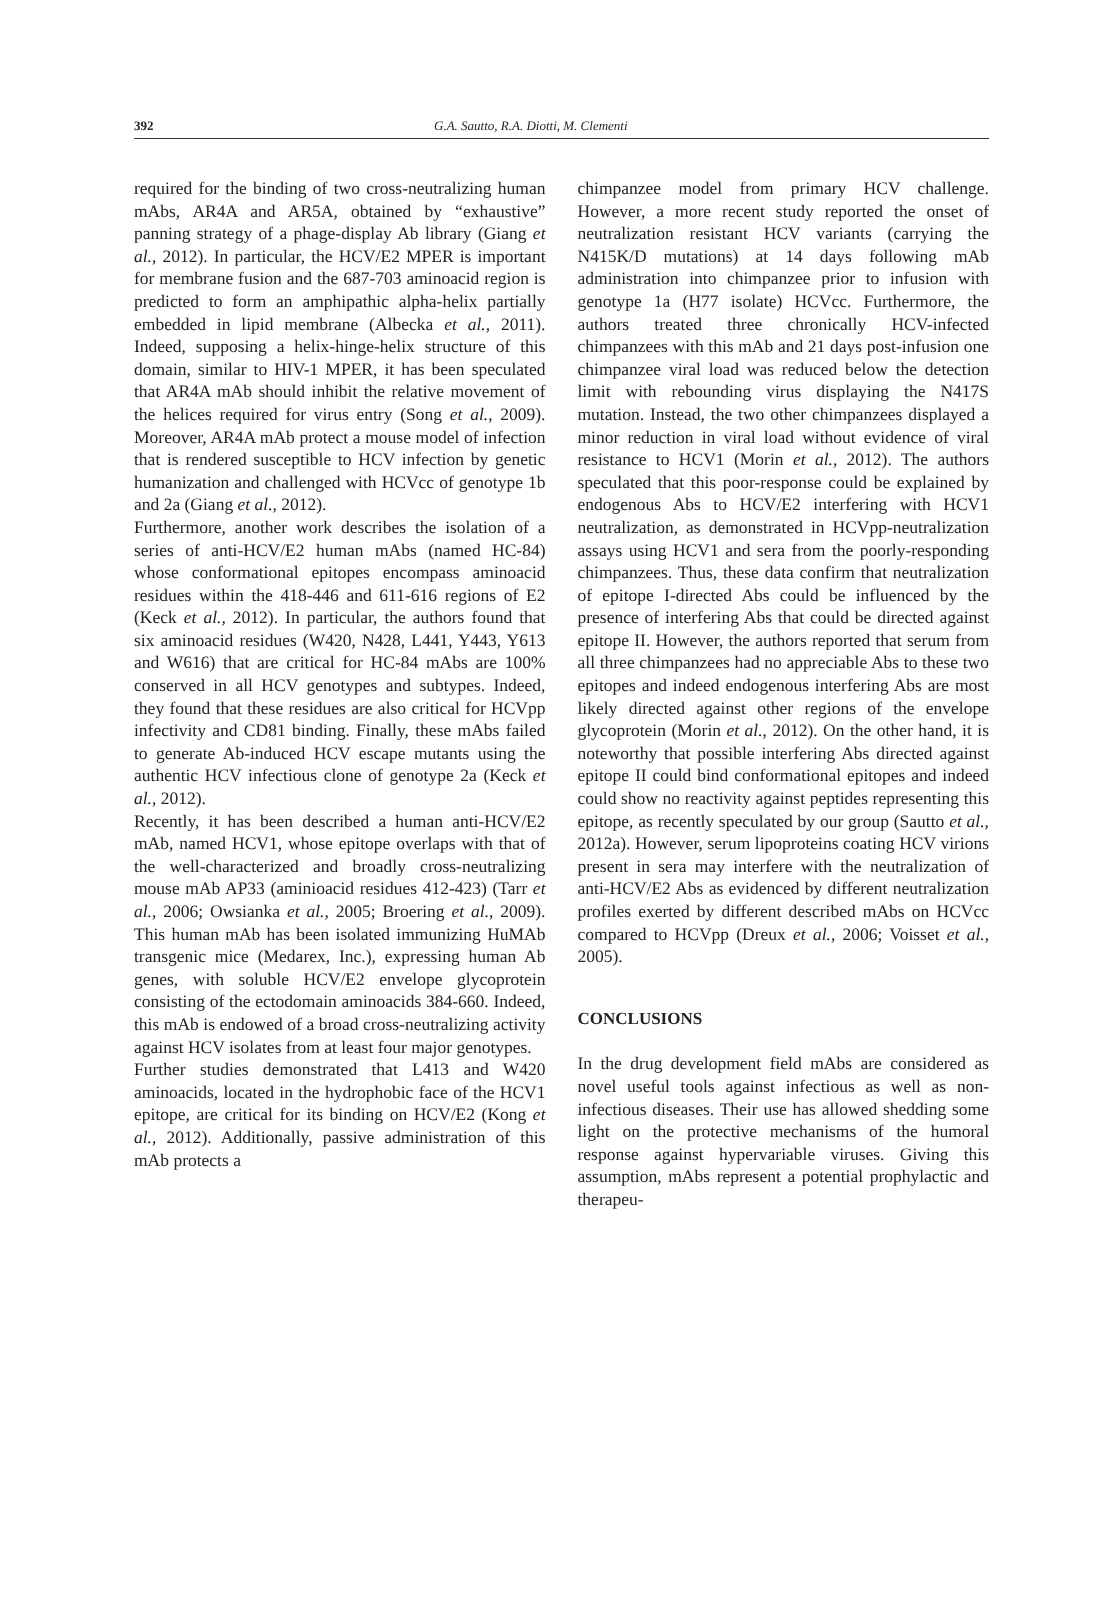392 G.A. Sautto, R.A. Diotti, M. Clementi
required for the binding of two cross-neutralizing human mAbs, AR4A and AR5A, obtained by “exhaustive” panning strategy of a phage-display Ab library (Giang et al., 2012). In particular, the HCV/E2 MPER is important for membrane fusion and the 687-703 aminoacid region is predicted to form an amphipathic alpha-helix partially embedded in lipid membrane (Albecka et al., 2011). Indeed, supposing a helix-hinge-helix structure of this domain, similar to HIV-1 MPER, it has been speculated that AR4A mAb should inhibit the relative movement of the helices required for virus entry (Song et al., 2009). Moreover, AR4A mAb protect a mouse model of infection that is rendered susceptible to HCV infection by genetic humanization and challenged with HCVcc of genotype 1b and 2a (Giang et al., 2012).
Furthermore, another work describes the isolation of a series of anti-HCV/E2 human mAbs (named HC-84) whose conformational epitopes encompass aminoacid residues within the 418-446 and 611-616 regions of E2 (Keck et al., 2012). In particular, the authors found that six aminoacid residues (W420, N428, L441, Y443, Y613 and W616) that are critical for HC-84 mAbs are 100% conserved in all HCV genotypes and subtypes. Indeed, they found that these residues are also critical for HCVpp infectivity and CD81 binding. Finally, these mAbs failed to generate Ab-induced HCV escape mutants using the authentic HCV infectious clone of genotype 2a (Keck et al., 2012).
Recently, it has been described a human anti-HCV/E2 mAb, named HCV1, whose epitope overlaps with that of the well-characterized and broadly cross-neutralizing mouse mAb AP33 (aminioacid residues 412-423) (Tarr et al., 2006; Owsianka et al., 2005; Broering et al., 2009). This human mAb has been isolated immunizing HuMAb transgenic mice (Medarex, Inc.), expressing human Ab genes, with soluble HCV/E2 envelope glycoprotein consisting of the ectodomain aminoacids 384-660. Indeed, this mAb is endowed of a broad cross-neutralizing activity against HCV isolates from at least four major genotypes.
Further studies demonstrated that L413 and W420 aminoacids, located in the hydrophobic face of the HCV1 epitope, are critical for its binding on HCV/E2 (Kong et al., 2012). Additionally, passive administration of this mAb protects a
chimpanzee model from primary HCV challenge. However, a more recent study reported the onset of neutralization resistant HCV variants (carrying the N415K/D mutations) at 14 days following mAb administration into chimpanzee prior to infusion with genotype 1a (H77 isolate) HCVcc. Furthermore, the authors treated three chronically HCV-infected chimpanzees with this mAb and 21 days post-infusion one chimpanzee viral load was reduced below the detection limit with rebounding virus displaying the N417S mutation. Instead, the two other chimpanzees displayed a minor reduction in viral load without evidence of viral resistance to HCV1 (Morin et al., 2012). The authors speculated that this poor-response could be explained by endogenous Abs to HCV/E2 interfering with HCV1 neutralization, as demonstrated in HCVpp-neutralization assays using HCV1 and sera from the poorly-responding chimpanzees. Thus, these data confirm that neutralization of epitope I-directed Abs could be influenced by the presence of interfering Abs that could be directed against epitope II. However, the authors reported that serum from all three chimpanzees had no appreciable Abs to these two epitopes and indeed endogenous interfering Abs are most likely directed against other regions of the envelope glycoprotein (Morin et al., 2012). On the other hand, it is noteworthy that possible interfering Abs directed against epitope II could bind conformational epitopes and indeed could show no reactivity against peptides representing this epitope, as recently speculated by our group (Sautto et al., 2012a). However, serum lipoproteins coating HCV virions present in sera may interfere with the neutralization of anti-HCV/E2 Abs as evidenced by different neutralization profiles exerted by different described mAbs on HCVcc compared to HCVpp (Dreux et al., 2006; Voisset et al., 2005).
CONCLUSIONS
In the drug development field mAbs are considered as novel useful tools against infectious as well as non-infectious diseases. Their use has allowed shedding some light on the protective mechanisms of the humoral response against hypervariable viruses. Giving this assumption, mAbs represent a potential prophylactic and therapeu-